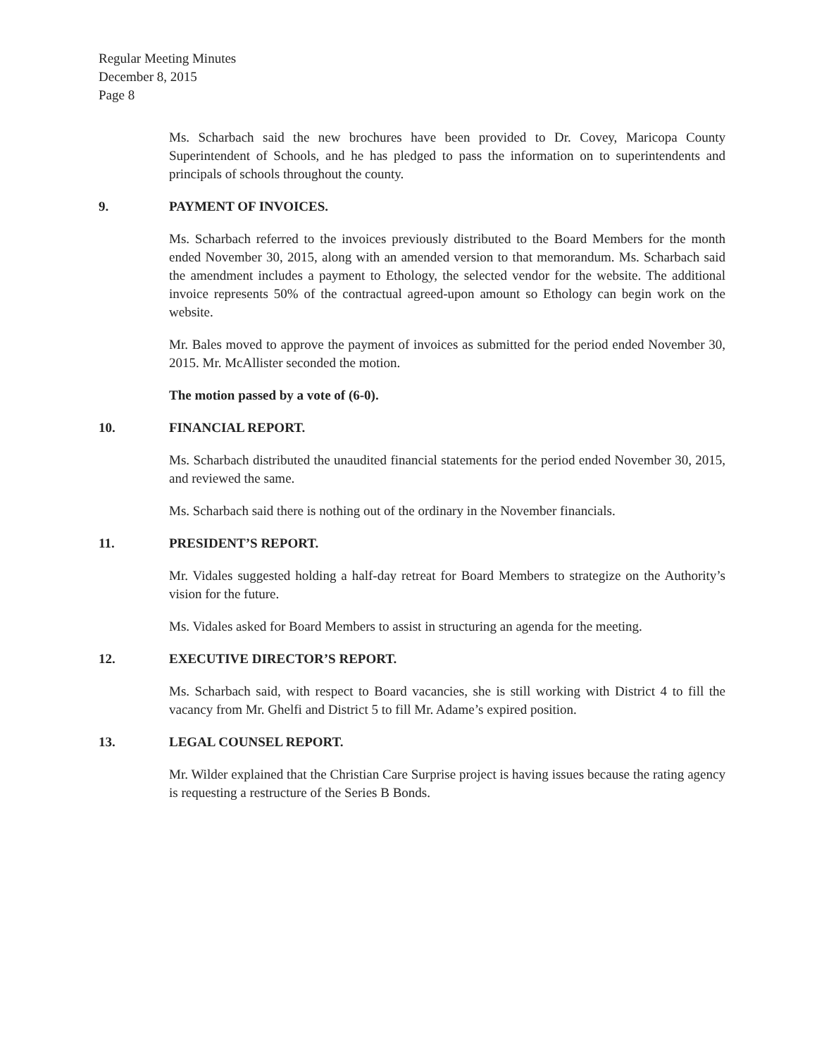Regular Meeting Minutes
December 8, 2015
Page 8
Ms. Scharbach said the new brochures have been provided to Dr. Covey, Maricopa County Superintendent of Schools, and he has pledged to pass the information on to superintendents and principals of schools throughout the county.
9. PAYMENT OF INVOICES.
Ms. Scharbach referred to the invoices previously distributed to the Board Members for the month ended November 30, 2015, along with an amended version to that memorandum. Ms. Scharbach said the amendment includes a payment to Ethology, the selected vendor for the website. The additional invoice represents 50% of the contractual agreed-upon amount so Ethology can begin work on the website.
Mr. Bales moved to approve the payment of invoices as submitted for the period ended November 30, 2015. Mr. McAllister seconded the motion.
The motion passed by a vote of (6-0).
10. FINANCIAL REPORT.
Ms. Scharbach distributed the unaudited financial statements for the period ended November 30, 2015, and reviewed the same.
Ms. Scharbach said there is nothing out of the ordinary in the November financials.
11. PRESIDENT’S REPORT.
Mr. Vidales suggested holding a half-day retreat for Board Members to strategize on the Authority’s vision for the future.
Ms. Vidales asked for Board Members to assist in structuring an agenda for the meeting.
12. EXECUTIVE DIRECTOR’S REPORT.
Ms. Scharbach said, with respect to Board vacancies, she is still working with District 4 to fill the vacancy from Mr. Ghelfi and District 5 to fill Mr. Adame’s expired position.
13. LEGAL COUNSEL REPORT.
Mr. Wilder explained that the Christian Care Surprise project is having issues because the rating agency is requesting a restructure of the Series B Bonds.